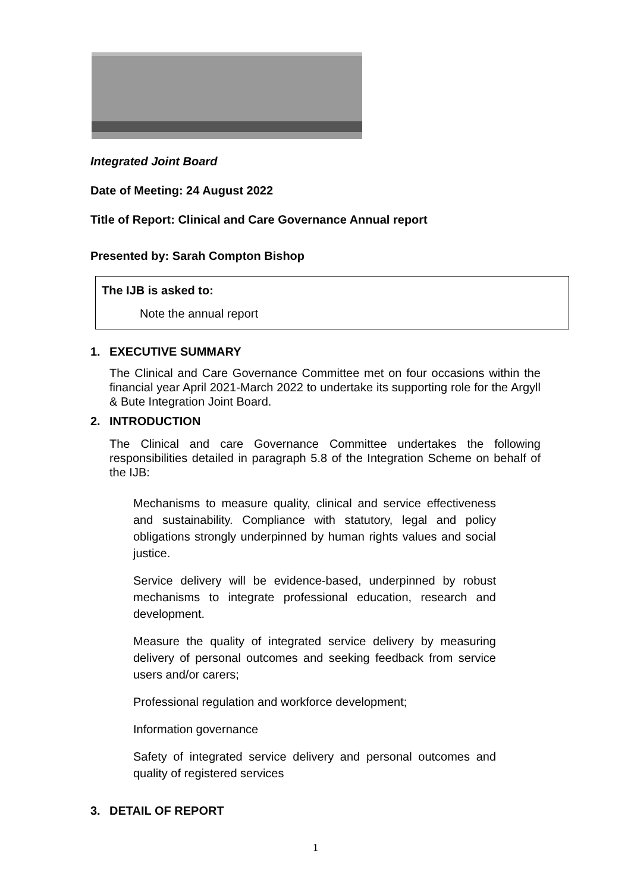Integrated Joint Board
Date of Meeting: 24 August 2022
Title of Report: Clinical and Care Governance Annual report
Presented by: Sarah Compton Bishop
The IJB is asked to:
Note the annual report
1. EXECUTIVE SUMMARY
The Clinical and Care Governance Committee met on four occasions within the financial year April 2021-March 2022 to undertake its supporting role for the Argyll & Bute Integration Joint Board.
2. INTRODUCTION
The Clinical and care Governance Committee undertakes the following responsibilities detailed in paragraph 5.8 of the Integration Scheme on behalf of the IJB:
Mechanisms to measure quality, clinical and service effectiveness and sustainability. Compliance with statutory, legal and policy obligations strongly underpinned by human rights values and social justice.
Service delivery will be evidence-based, underpinned by robust mechanisms to integrate professional education, research and development.
Measure the quality of integrated service delivery by measuring delivery of personal outcomes and seeking feedback from service users and/or carers;
Professional regulation and workforce development;
Information governance
Safety of integrated service delivery and personal outcomes and quality of registered services
3. DETAIL OF REPORT
1